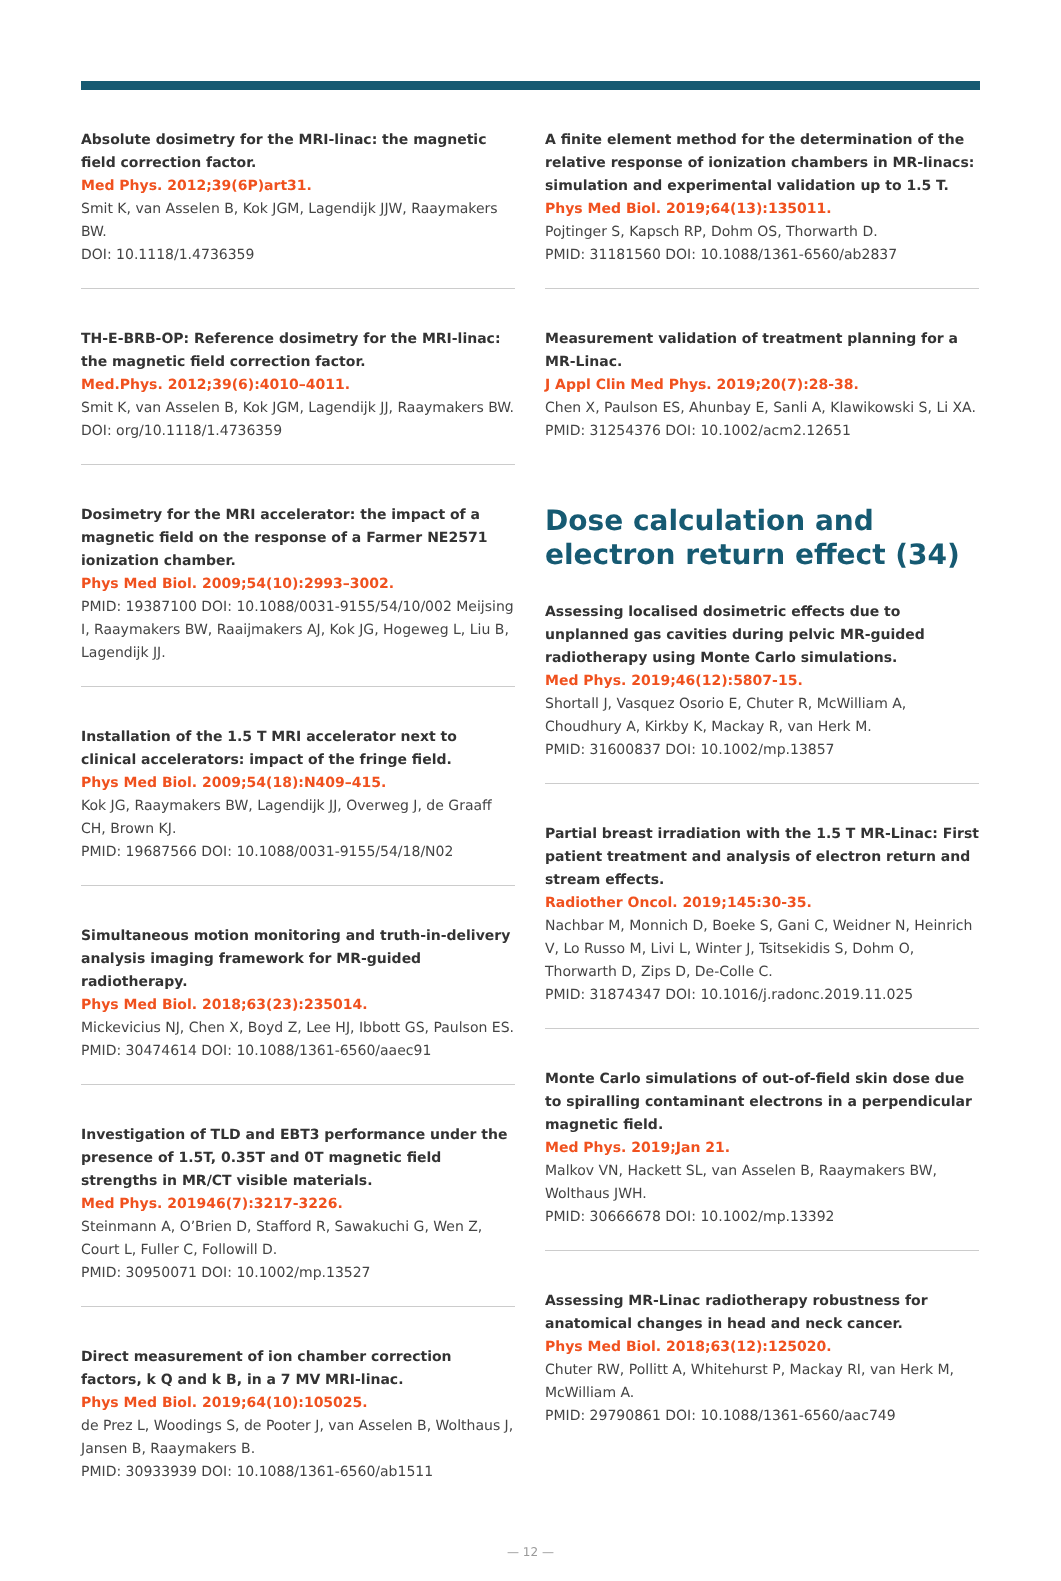Absolute dosimetry for the MRI-linac: the magnetic field correction factor.
Med Phys. 2012;39(6P)art31.
Smit K, van Asselen B, Kok JGM, Lagendijk JJW, Raaymakers BW.
DOI: 10.1118/1.4736359
TH-E-BRB-OP: Reference dosimetry for the MRI-linac: the magnetic field correction factor.
Med.Phys. 2012;39(6):4010–4011.
Smit K, van Asselen B, Kok JGM, Lagendijk JJ, Raaymakers BW.
DOI: org/10.1118/1.4736359
Dosimetry for the MRI accelerator: the impact of a magnetic field on the response of a Farmer NE2571 ionization chamber.
Phys Med Biol. 2009;54(10):2993–3002.
PMID: 19387100 DOI: 10.1088/0031-9155/54/10/002 Meijsing I, Raaymakers BW, Raaijmakers AJ, Kok JG, Hogeweg L, Liu B, Lagendijk JJ.
Installation of the 1.5 T MRI accelerator next to clinical accelerators: impact of the fringe field.
Phys Med Biol. 2009;54(18):N409–415.
Kok JG, Raaymakers BW, Lagendijk JJ, Overweg J, de Graaff CH, Brown KJ.
PMID: 19687566 DOI: 10.1088/0031-9155/54/18/N02
Simultaneous motion monitoring and truth-in-delivery analysis imaging framework for MR-guided radiotherapy.
Phys Med Biol. 2018;63(23):235014.
Mickevicius NJ, Chen X, Boyd Z, Lee HJ, Ibbott GS, Paulson ES.
PMID: 30474614 DOI: 10.1088/1361-6560/aaec91
Investigation of TLD and EBT3 performance under the presence of 1.5T, 0.35T and 0T magnetic field strengths in MR/CT visible materials.
Med Phys. 201946(7):3217-3226.
Steinmann A, O’Brien D, Stafford R, Sawakuchi G, Wen Z, Court L, Fuller C, Followill D.
PMID: 30950071 DOI: 10.1002/mp.13527
Direct measurement of ion chamber correction factors, k Q and k B, in a 7 MV MRI-linac.
Phys Med Biol. 2019;64(10):105025.
de Prez L, Woodings S, de Pooter J, van Asselen B, Wolthaus J, Jansen B, Raaymakers B.
PMID: 30933939 DOI: 10.1088/1361-6560/ab1511
A finite element method for the determination of the relative response of ionization chambers in MR-linacs: simulation and experimental validation up to 1.5 T.
Phys Med Biol. 2019;64(13):135011.
Pojtinger S, Kapsch RP, Dohm OS, Thorwarth D.
PMID: 31181560 DOI: 10.1088/1361-6560/ab2837
Measurement validation of treatment planning for a MR-Linac.
J Appl Clin Med Phys. 2019;20(7):28-38.
Chen X, Paulson ES, Ahunbay E, Sanli A, Klawikowski S, Li XA.
PMID: 31254376 DOI: 10.1002/acm2.12651
Dose calculation and electron return effect (34)
Assessing localised dosimetric effects due to unplanned gas cavities during pelvic MR-guided radiotherapy using Monte Carlo simulations.
Med Phys. 2019;46(12):5807-15.
Shortall J, Vasquez Osorio E, Chuter R, McWilliam A, Choudhury A, Kirkby K, Mackay R, van Herk M.
PMID: 31600837 DOI: 10.1002/mp.13857
Partial breast irradiation with the 1.5 T MR-Linac: First patient treatment and analysis of electron return and stream effects.
Radiother Oncol. 2019;145:30-35.
Nachbar M, Monnich D, Boeke S, Gani C, Weidner N, Heinrich V, Lo Russo M, Livi L, Winter J, Tsitsekidis S, Dohm O, Thorwarth D, Zips D, De-Colle C.
PMID: 31874347 DOI: 10.1016/j.radonc.2019.11.025
Monte Carlo simulations of out-of-field skin dose due to spiralling contaminant electrons in a perpendicular magnetic field.
Med Phys. 2019;Jan 21.
Malkov VN, Hackett SL, van Asselen B, Raaymakers BW, Wolthaus JWH.
PMID: 30666678 DOI: 10.1002/mp.13392
Assessing MR-Linac radiotherapy robustness for anatomical changes in head and neck cancer.
Phys Med Biol. 2018;63(12):125020.
Chuter RW, Pollitt A, Whitehurst P, Mackay RI, van Herk M, McWilliam A.
PMID: 29790861 DOI: 10.1088/1361-6560/aac749
— 12 —